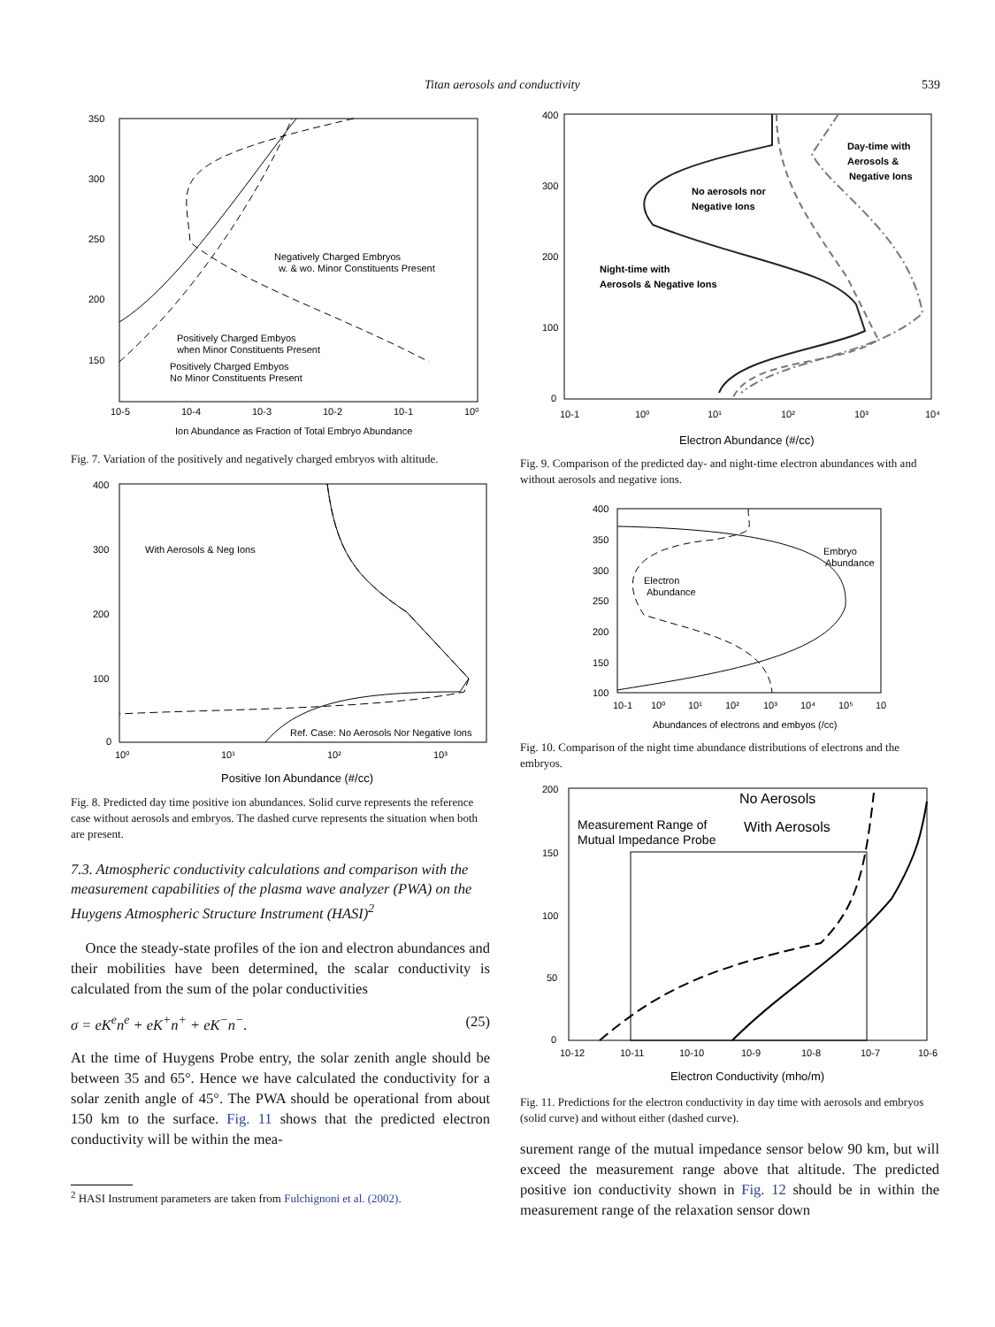Titan aerosols and conductivity 539
350
300
250
200
150
10-5
10-4
10-3
10-2
10-1
10⁰
Ion Abundance as Fraction of Total Embryo Abundance
Negatively Charged Embryos
w. & wo. Minor Constituents Present
Positively Charged Embyos
when Minor Constituents Present
Positively Charged Embyos
No Minor Constituents Present
Fig. 7. Variation of the positively and negatively charged embryos with altitude.
400
300
200
100
0
10⁰
10¹
10²
10³
Positive Ion Abundance (#/cc)
With Aerosols & Neg Ions
Ref. Case: No Aerosols Nor Negative Ions
Fig. 8. Predicted day time positive ion abundances. Solid curve represents the reference case without aerosols and embryos. The dashed curve represents the situation when both are present.
7.3. Atmospheric conductivity calculations and comparison with the measurement capabilities of the plasma wave analyzer (PWA) on the Huygens Atmospheric Structure Instrument (HASI)<sup>2</sup>
Once the steady-state profiles of the ion and electron abundances and their mobilities have been determined, the scalar conductivity is calculated from the sum of the polar conductivities
σ = eK<sup>e</sup>n<sup>e</sup> + eK<sup>+</sup>n<sup>+</sup> + eK<sup>−</sup>n<sup>−</sup>. (25)
At the time of Huygens Probe entry, the solar zenith angle should be between 35 and 65°. Hence we have calculated the conductivity for a solar zenith angle of 45°. The PWA should be operational from about 150 km to the surface. Fig. 11 shows that the predicted electron conductivity will be within the mea-
<sup>2</sup> HASI Instrument parameters are taken from Fulchignoni et al. (2002).
400
300
200
100
0
10-1
10⁰
10¹
10²
10³
10⁴
Electron Abundance (#/cc)
Day-time with
Aerosols &
Negative Ions
No aerosols nor
Negative Ions
Night-time with
Aerosols & Negative Ions
Fig. 9. Comparison of the predicted day- and night-time electron abundances with and without aerosols and negative ions.
400
350
300
250
200
150
100
10-1
10⁰
10¹
10²
10³
10⁴
10⁵
10
Abundances of electrons and embyos (/cc)
Embryo
Abundance
Electron
Abundance
Fig. 10. Comparison of the night time abundance distributions of electrons and the embryos.
200
150
100
50
0
10-12
10-11
10-10
10-9
10-8
10-7
10-6
Electron Conductivity (mho/m)
No Aerosols
With Aerosols
Measurement Range of
Mutual Impedance Probe
Fig. 11. Predictions for the electron conductivity in day time with aerosols and embryos (solid curve) and without either (dashed curve).
surement range of the mutual impedance sensor below 90 km, but will exceed the measurement range above that altitude. The predicted positive ion conductivity shown in Fig. 12 should be in within the measurement range of the relaxation sensor down